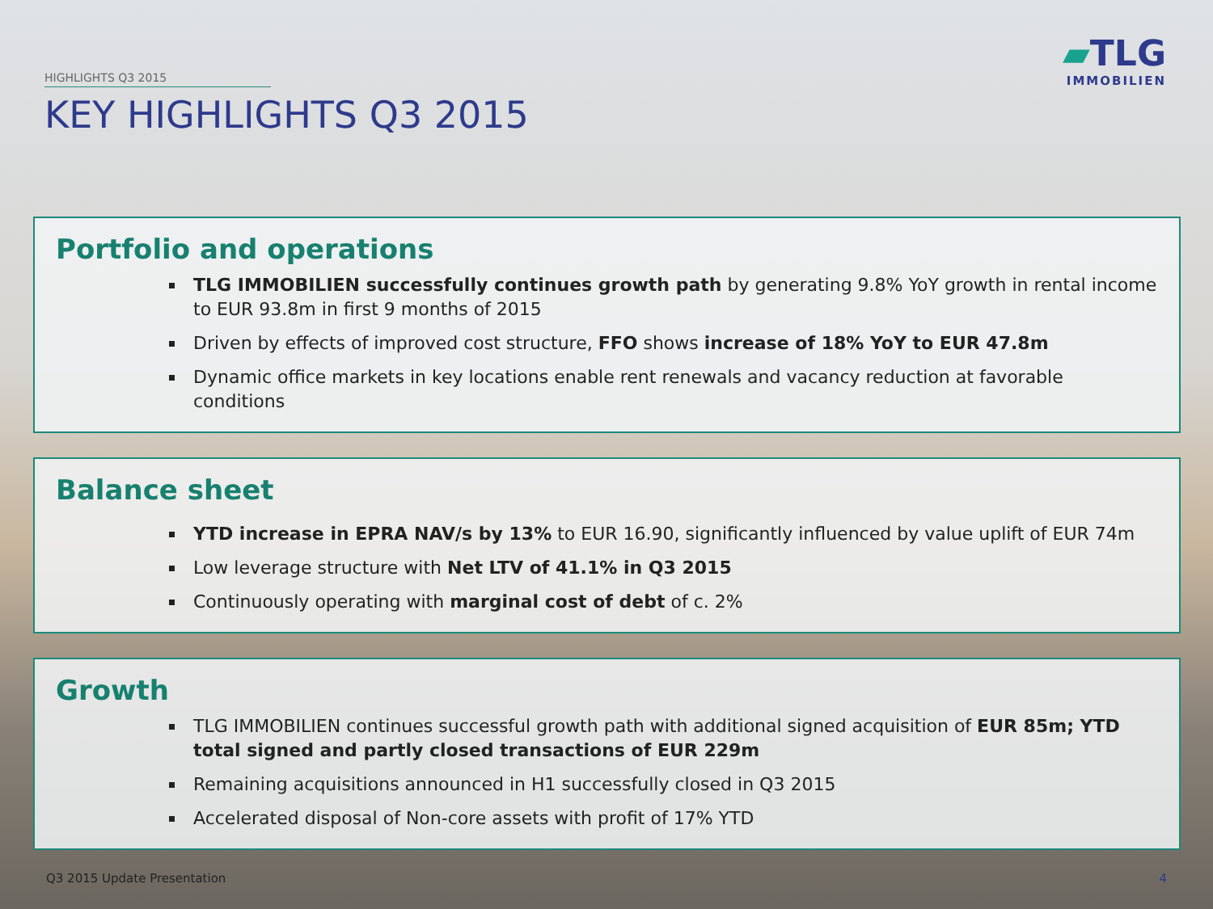HIGHLIGHTS Q3 2015
KEY HIGHLIGHTS Q3 2015
▰TLG
IMMOBILIEN
Portfolio and operations
TLG IMMOBILIEN successfully continues growth path by generating 9.8% YoY growth in rental income to EUR 93.8m in first 9 months of 2015
Driven by effects of improved cost structure, FFO shows increase of 18% YoY to EUR 47.8m
Dynamic office markets in key locations enable rent renewals and vacancy reduction at favorable conditions
Balance sheet
YTD increase in EPRA NAV/s by 13% to EUR 16.90, significantly influenced by value uplift of EUR 74m
Low leverage structure with Net LTV of 41.1% in Q3 2015
Continuously operating with marginal cost of debt of c. 2%
Growth
TLG IMMOBILIEN continues successful growth path with additional signed acquisition of EUR 85m; YTD total signed and partly closed transactions of EUR 229m
Remaining acquisitions announced in H1 successfully closed in Q3 2015
Accelerated disposal of Non-core assets with profit of 17% YTD
Q3 2015 Update Presentation 4